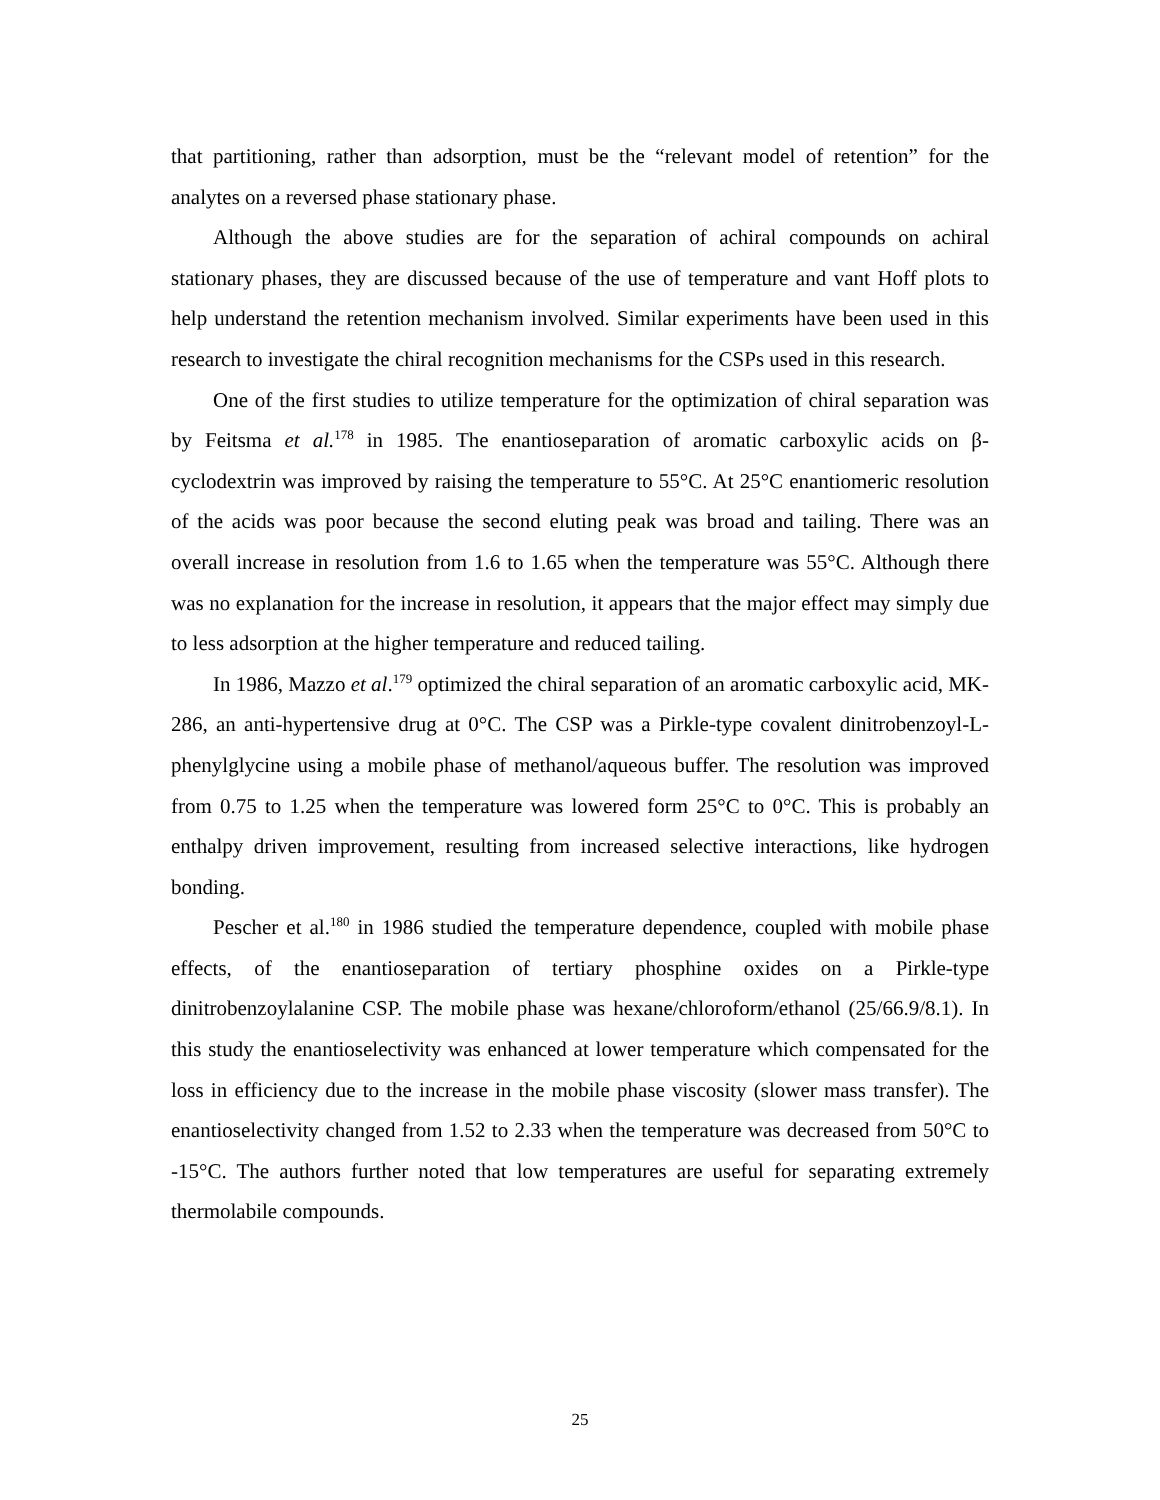that partitioning, rather than adsorption, must be the “relevant model of retention” for the analytes on a reversed phase stationary phase.
Although the above studies are for the separation of achiral compounds on achiral stationary phases, they are discussed because of the use of temperature and vant Hoff plots to help understand the retention mechanism involved. Similar experiments have been used in this research to investigate the chiral recognition mechanisms for the CSPs used in this research.
One of the first studies to utilize temperature for the optimization of chiral separation was by Feitsma et al.<sup>178</sup> in 1985. The enantioseparation of aromatic carboxylic acids on β-cyclodextrin was improved by raising the temperature to 55°C. At 25°C enantiomeric resolution of the acids was poor because the second eluting peak was broad and tailing. There was an overall increase in resolution from 1.6 to 1.65 when the temperature was 55°C. Although there was no explanation for the increase in resolution, it appears that the major effect may simply due to less adsorption at the higher temperature and reduced tailing.
In 1986, Mazzo et al.<sup>179</sup> optimized the chiral separation of an aromatic carboxylic acid, MK-286, an anti-hypertensive drug at 0°C. The CSP was a Pirkle-type covalent dinitrobenzoyl-L-phenylglycine using a mobile phase of methanol/aqueous buffer. The resolution was improved from 0.75 to 1.25 when the temperature was lowered form 25°C to 0°C. This is probably an enthalpy driven improvement, resulting from increased selective interactions, like hydrogen bonding.
Pescher et al.<sup>180</sup> in 1986 studied the temperature dependence, coupled with mobile phase effects, of the enantioseparation of tertiary phosphine oxides on a Pirkle-type dinitrobenzoylalanine CSP. The mobile phase was hexane/chloroform/ethanol (25/66.9/8.1). In this study the enantioselectivity was enhanced at lower temperature which compensated for the loss in efficiency due to the increase in the mobile phase viscosity (slower mass transfer). The enantioselectivity changed from 1.52 to 2.33 when the temperature was decreased from 50°C to -15°C. The authors further noted that low temperatures are useful for separating extremely thermolabile compounds.
25